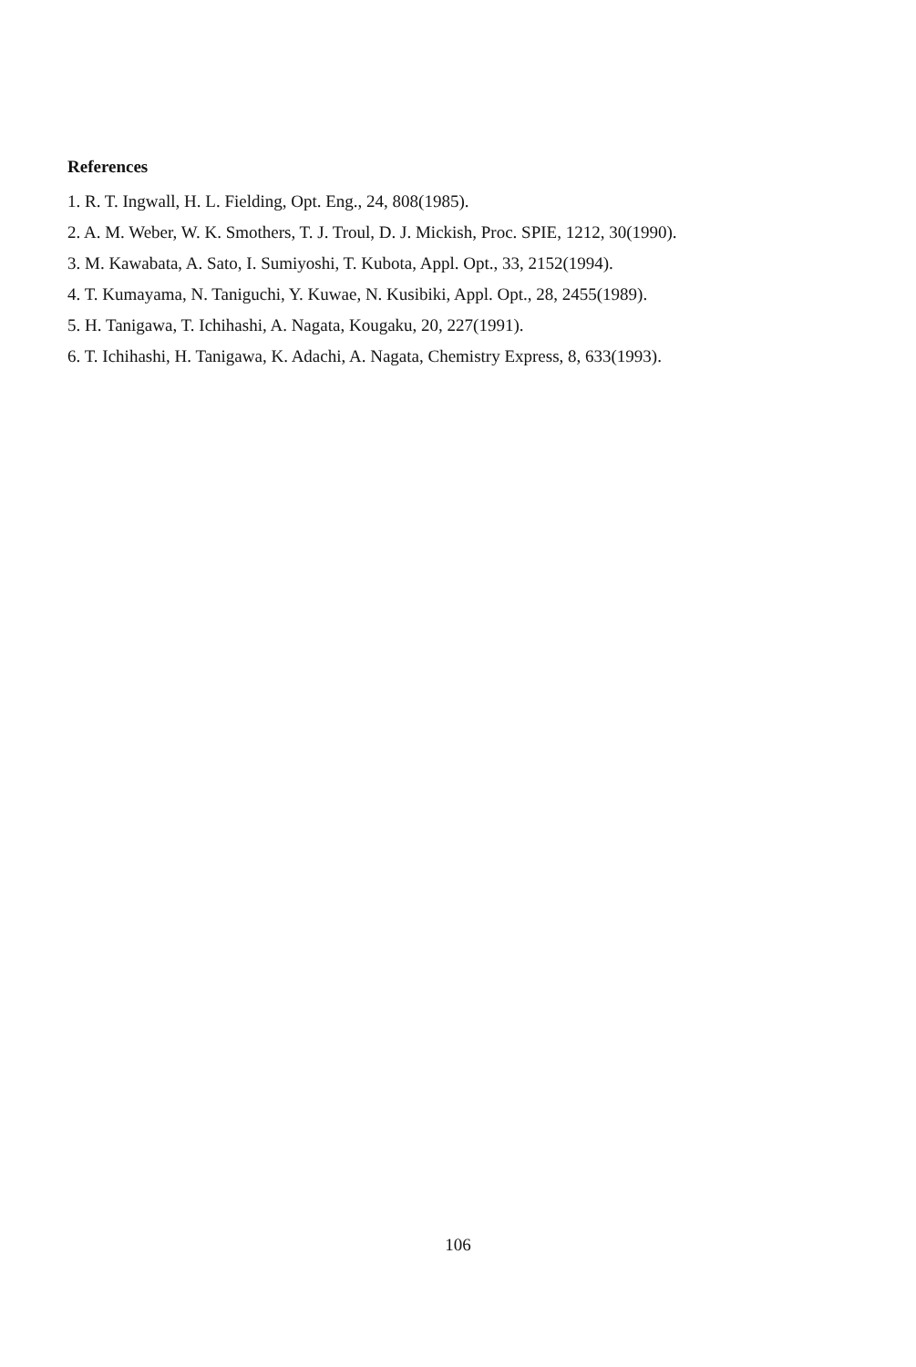References
1. R. T. Ingwall, H. L. Fielding, Opt. Eng., 24, 808(1985).
2. A. M. Weber, W. K. Smothers, T. J. Troul, D. J. Mickish, Proc. SPIE, 1212, 30(1990).
3. M. Kawabata, A. Sato, I. Sumiyoshi, T. Kubota, Appl. Opt., 33, 2152(1994).
4. T. Kumayama, N. Taniguchi, Y. Kuwae, N. Kusibiki, Appl. Opt., 28, 2455(1989).
5. H. Tanigawa, T. Ichihashi, A. Nagata, Kougaku, 20, 227(1991).
6. T. Ichihashi, H. Tanigawa, K. Adachi, A. Nagata, Chemistry Express, 8, 633(1993).
106